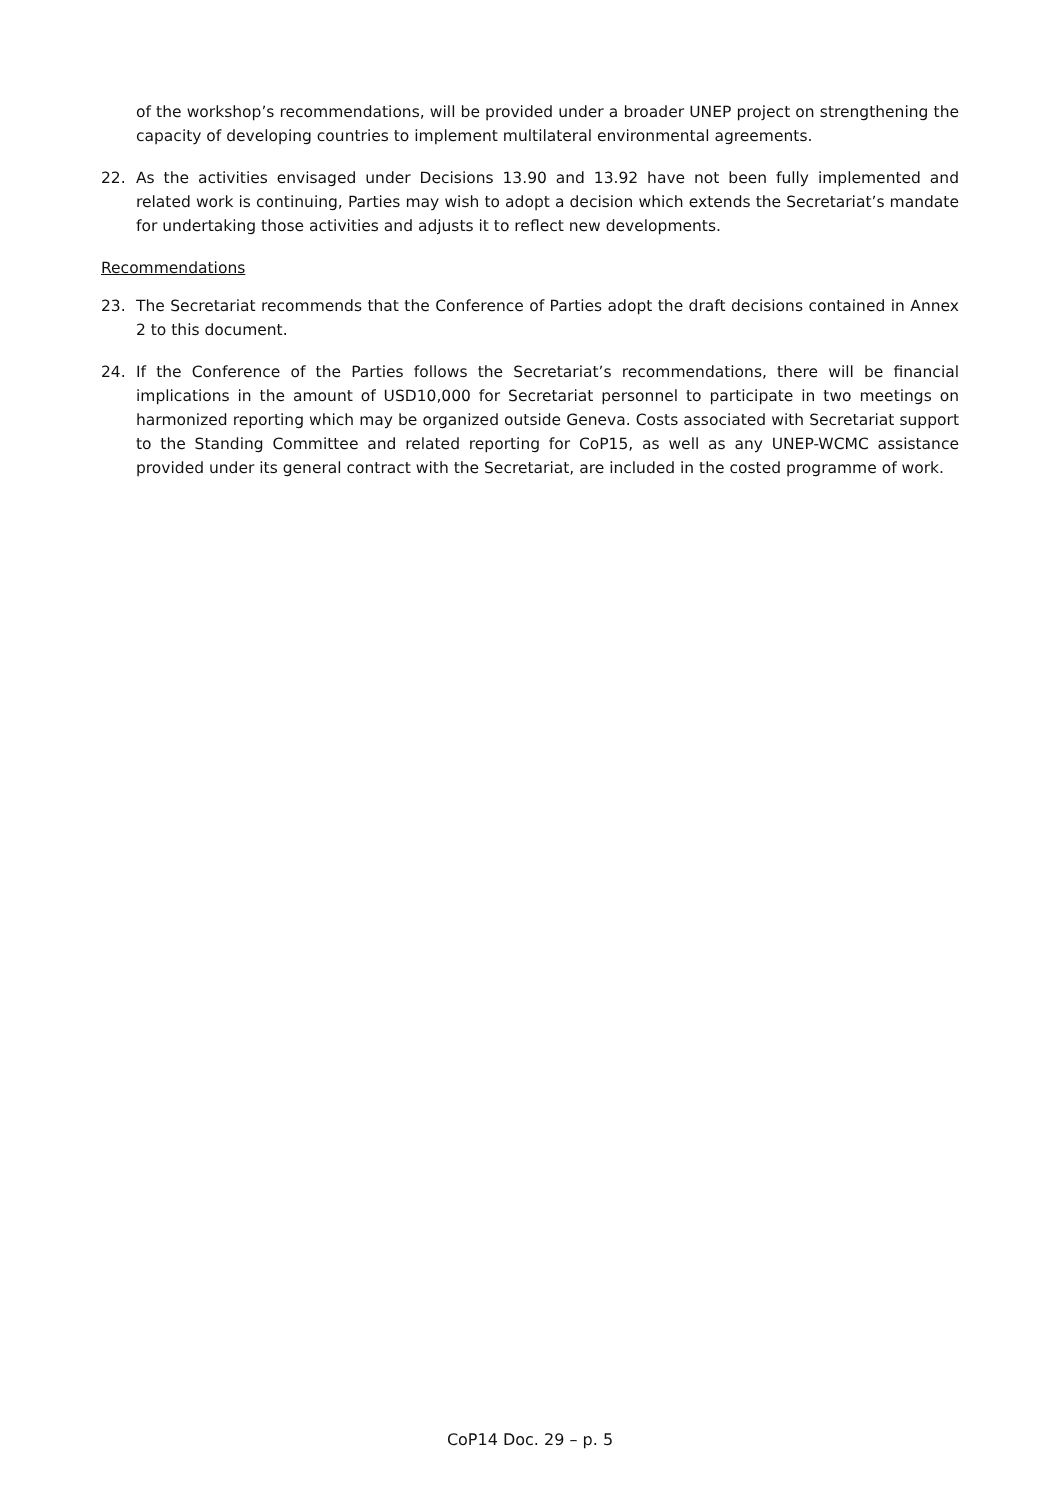of the workshop’s recommendations, will be provided under a broader UNEP project on strengthening the capacity of developing countries to implement multilateral environmental agreements.
22. As the activities envisaged under Decisions 13.90 and 13.92 have not been fully implemented and related work is continuing, Parties may wish to adopt a decision which extends the Secretariat’s mandate for undertaking those activities and adjusts it to reflect new developments.
Recommendations
23. The Secretariat recommends that the Conference of Parties adopt the draft decisions contained in Annex 2 to this document.
24. If the Conference of the Parties follows the Secretariat’s recommendations, there will be financial implications in the amount of USD10,000 for Secretariat personnel to participate in two meetings on harmonized reporting which may be organized outside Geneva. Costs associated with Secretariat support to the Standing Committee and related reporting for CoP15, as well as any UNEP-WCMC assistance provided under its general contract with the Secretariat, are included in the costed programme of work.
CoP14 Doc. 29 – p. 5